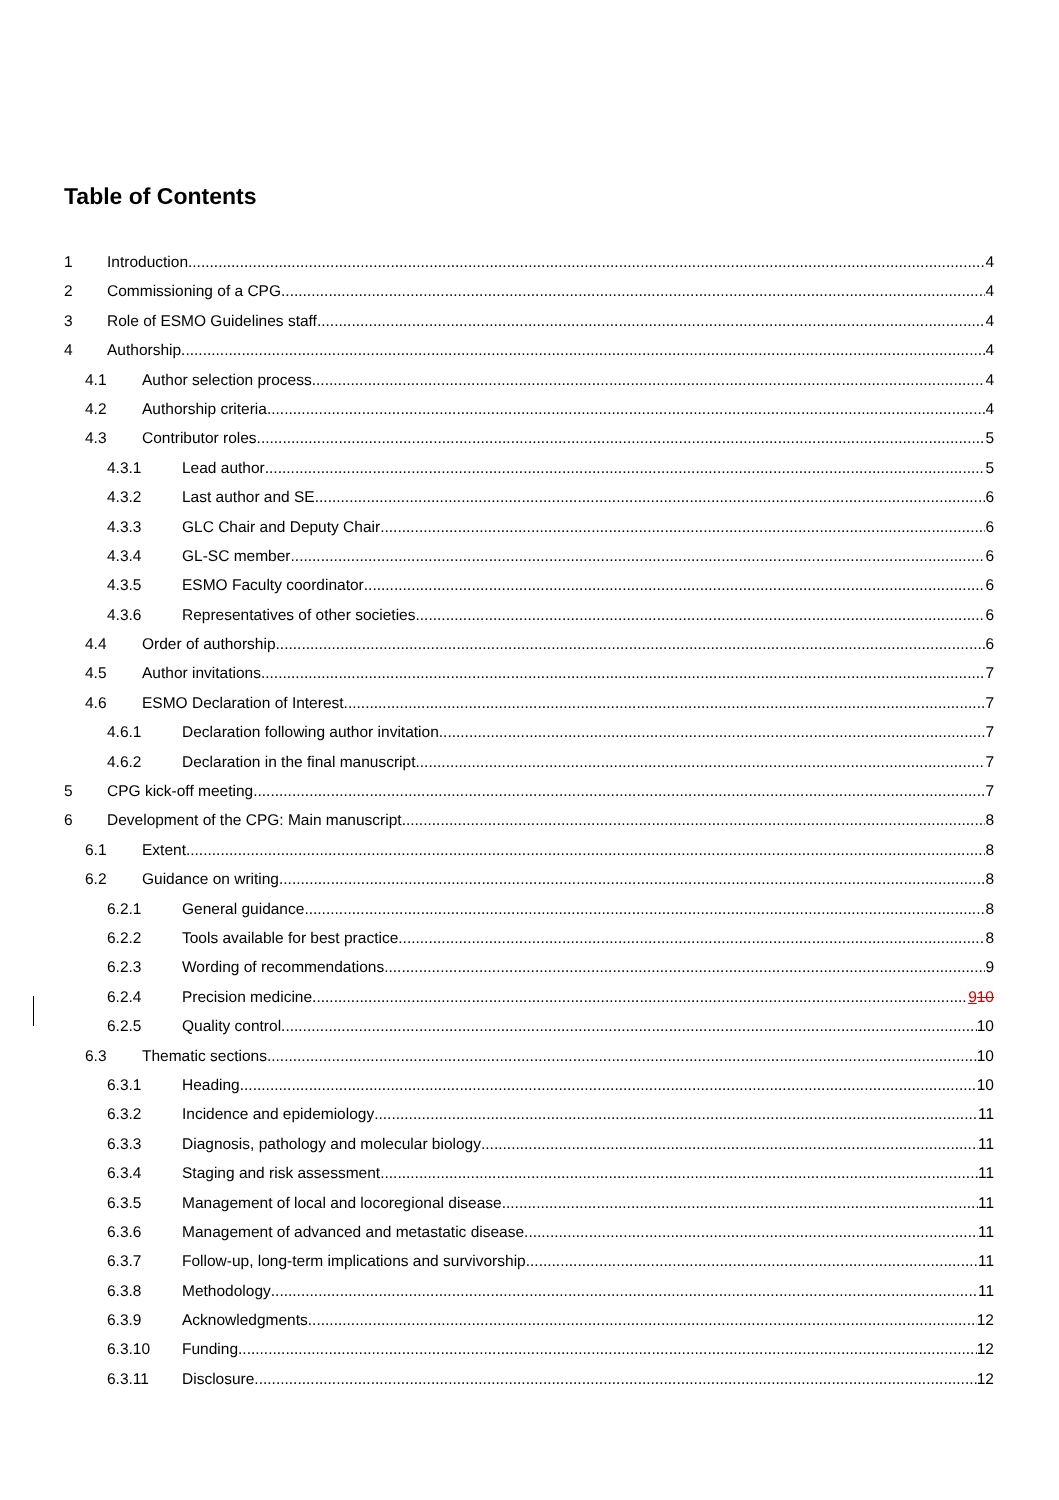Table of Contents
1 Introduction 4
2 Commissioning of a CPG 4
3 Role of ESMO Guidelines staff 4
4 Authorship 4
4.1 Author selection process 4
4.2 Authorship criteria 4
4.3 Contributor roles 5
4.3.1 Lead author 5
4.3.2 Last author and SE 6
4.3.3 GLC Chair and Deputy Chair 6
4.3.4 GL-SC member 6
4.3.5 ESMO Faculty coordinator 6
4.3.6 Representatives of other societies 6
4.4 Order of authorship 6
4.5 Author invitations 7
4.6 ESMO Declaration of Interest 7
4.6.1 Declaration following author invitation 7
4.6.2 Declaration in the final manuscript 7
5 CPG kick-off meeting 7
6 Development of the CPG: Main manuscript 8
6.1 Extent 8
6.2 Guidance on writing 8
6.2.1 General guidance 8
6.2.2 Tools available for best practice 8
6.2.3 Wording of recommendations 9
6.2.4 Precision medicine 910
6.2.5 Quality control 10
6.3 Thematic sections 10
6.3.1 Heading 10
6.3.2 Incidence and epidemiology 11
6.3.3 Diagnosis, pathology and molecular biology 11
6.3.4 Staging and risk assessment 11
6.3.5 Management of local and locoregional disease 11
6.3.6 Management of advanced and metastatic disease 11
6.3.7 Follow-up, long-term implications and survivorship 11
6.3.8 Methodology 11
6.3.9 Acknowledgments 12
6.3.10 Funding 12
6.3.11 Disclosure 12